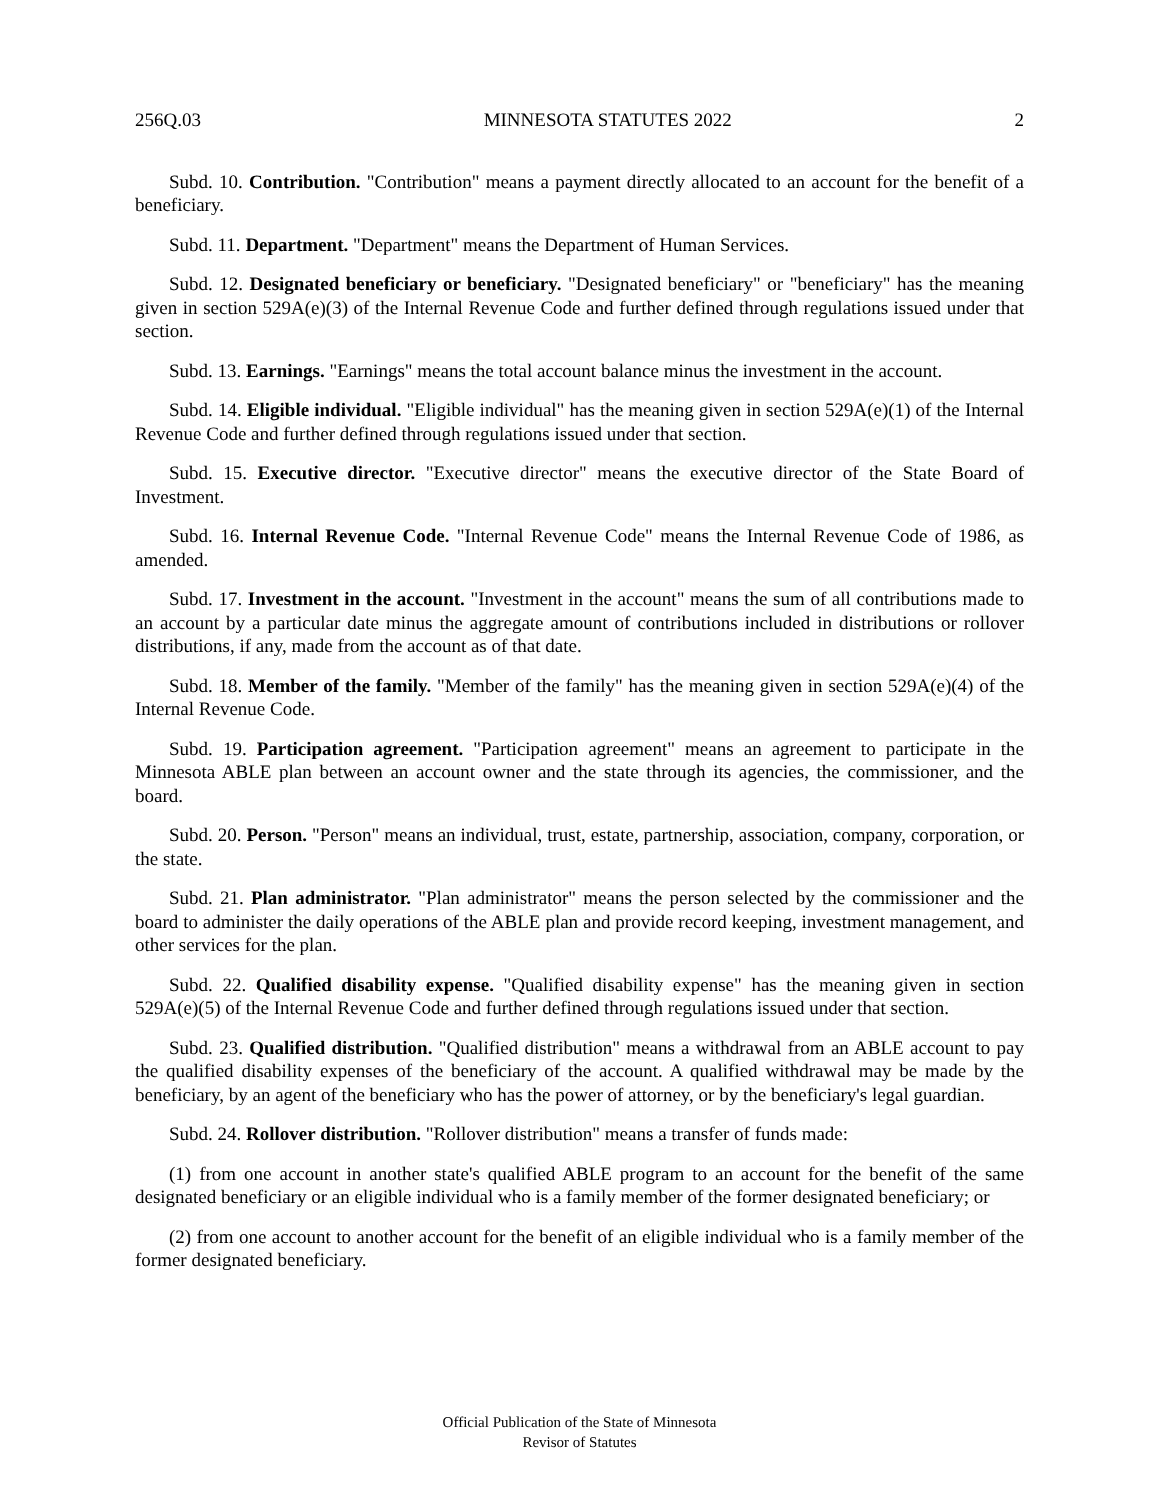256Q.03 MINNESOTA STATUTES 2022 2
Subd. 10. Contribution. "Contribution" means a payment directly allocated to an account for the benefit of a beneficiary.
Subd. 11. Department. "Department" means the Department of Human Services.
Subd. 12. Designated beneficiary or beneficiary. "Designated beneficiary" or "beneficiary" has the meaning given in section 529A(e)(3) of the Internal Revenue Code and further defined through regulations issued under that section.
Subd. 13. Earnings. "Earnings" means the total account balance minus the investment in the account.
Subd. 14. Eligible individual. "Eligible individual" has the meaning given in section 529A(e)(1) of the Internal Revenue Code and further defined through regulations issued under that section.
Subd. 15. Executive director. "Executive director" means the executive director of the State Board of Investment.
Subd. 16. Internal Revenue Code. "Internal Revenue Code" means the Internal Revenue Code of 1986, as amended.
Subd. 17. Investment in the account. "Investment in the account" means the sum of all contributions made to an account by a particular date minus the aggregate amount of contributions included in distributions or rollover distributions, if any, made from the account as of that date.
Subd. 18. Member of the family. "Member of the family" has the meaning given in section 529A(e)(4) of the Internal Revenue Code.
Subd. 19. Participation agreement. "Participation agreement" means an agreement to participate in the Minnesota ABLE plan between an account owner and the state through its agencies, the commissioner, and the board.
Subd. 20. Person. "Person" means an individual, trust, estate, partnership, association, company, corporation, or the state.
Subd. 21. Plan administrator. "Plan administrator" means the person selected by the commissioner and the board to administer the daily operations of the ABLE plan and provide record keeping, investment management, and other services for the plan.
Subd. 22. Qualified disability expense. "Qualified disability expense" has the meaning given in section 529A(e)(5) of the Internal Revenue Code and further defined through regulations issued under that section.
Subd. 23. Qualified distribution. "Qualified distribution" means a withdrawal from an ABLE account to pay the qualified disability expenses of the beneficiary of the account. A qualified withdrawal may be made by the beneficiary, by an agent of the beneficiary who has the power of attorney, or by the beneficiary's legal guardian.
Subd. 24. Rollover distribution. "Rollover distribution" means a transfer of funds made:
(1) from one account in another state's qualified ABLE program to an account for the benefit of the same designated beneficiary or an eligible individual who is a family member of the former designated beneficiary; or
(2) from one account to another account for the benefit of an eligible individual who is a family member of the former designated beneficiary.
Official Publication of the State of Minnesota
Revisor of Statutes